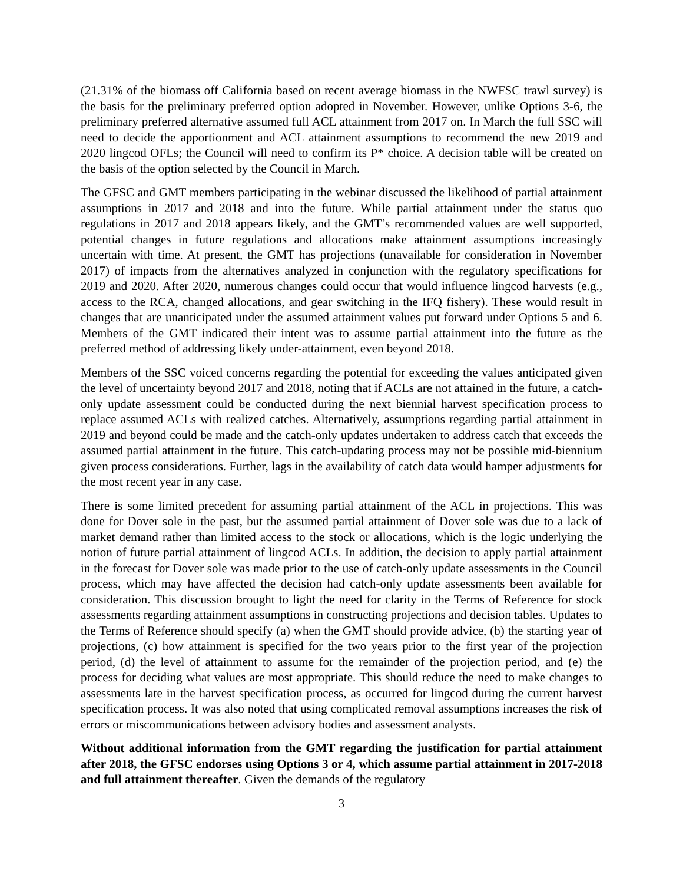(21.31% of the biomass off California based on recent average biomass in the NWFSC trawl survey) is the basis for the preliminary preferred option adopted in November. However, unlike Options 3-6, the preliminary preferred alternative assumed full ACL attainment from 2017 on. In March the full SSC will need to decide the apportionment and ACL attainment assumptions to recommend the new 2019 and 2020 lingcod OFLs; the Council will need to confirm its P* choice. A decision table will be created on the basis of the option selected by the Council in March.
The GFSC and GMT members participating in the webinar discussed the likelihood of partial attainment assumptions in 2017 and 2018 and into the future. While partial attainment under the status quo regulations in 2017 and 2018 appears likely, and the GMT’s recommended values are well supported, potential changes in future regulations and allocations make attainment assumptions increasingly uncertain with time. At present, the GMT has projections (unavailable for consideration in November 2017) of impacts from the alternatives analyzed in conjunction with the regulatory specifications for 2019 and 2020. After 2020, numerous changes could occur that would influence lingcod harvests (e.g., access to the RCA, changed allocations, and gear switching in the IFQ fishery). These would result in changes that are unanticipated under the assumed attainment values put forward under Options 5 and 6. Members of the GMT indicated their intent was to assume partial attainment into the future as the preferred method of addressing likely under-attainment, even beyond 2018.
Members of the SSC voiced concerns regarding the potential for exceeding the values anticipated given the level of uncertainty beyond 2017 and 2018, noting that if ACLs are not attained in the future, a catch-only update assessment could be conducted during the next biennial harvest specification process to replace assumed ACLs with realized catches. Alternatively, assumptions regarding partial attainment in 2019 and beyond could be made and the catch-only updates undertaken to address catch that exceeds the assumed partial attainment in the future. This catch-updating process may not be possible mid-biennium given process considerations. Further, lags in the availability of catch data would hamper adjustments for the most recent year in any case.
There is some limited precedent for assuming partial attainment of the ACL in projections. This was done for Dover sole in the past, but the assumed partial attainment of Dover sole was due to a lack of market demand rather than limited access to the stock or allocations, which is the logic underlying the notion of future partial attainment of lingcod ACLs. In addition, the decision to apply partial attainment in the forecast for Dover sole was made prior to the use of catch-only update assessments in the Council process, which may have affected the decision had catch-only update assessments been available for consideration. This discussion brought to light the need for clarity in the Terms of Reference for stock assessments regarding attainment assumptions in constructing projections and decision tables. Updates to the Terms of Reference should specify (a) when the GMT should provide advice, (b) the starting year of projections, (c) how attainment is specified for the two years prior to the first year of the projection period, (d) the level of attainment to assume for the remainder of the projection period, and (e) the process for deciding what values are most appropriate. This should reduce the need to make changes to assessments late in the harvest specification process, as occurred for lingcod during the current harvest specification process. It was also noted that using complicated removal assumptions increases the risk of errors or miscommunications between advisory bodies and assessment analysts.
Without additional information from the GMT regarding the justification for partial attainment after 2018, the GFSC endorses using Options 3 or 4, which assume partial attainment in 2017-2018 and full attainment thereafter. Given the demands of the regulatory
3